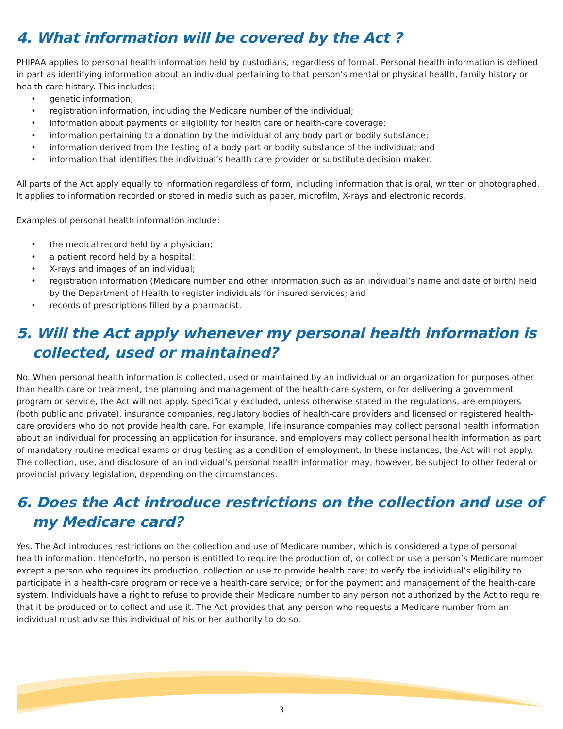4. What information will be covered by the Act ?
PHIPAA applies to personal health information held by custodians, regardless of format. Personal health information is defined in part as identifying information about an individual pertaining to that person’s mental or physical health, family history or health care history. This includes:
• genetic information;
• registration information, including the Medicare number of the individual;
• information about payments or eligibility for health care or health-care coverage;
• information pertaining to a donation by the individual of any body part or bodily substance;
• information derived from the testing of a body part or bodily substance of the individual; and
• information that identifies the individual’s health care provider or substitute decision maker.
All parts of the Act apply equally to information regardless of form, including information that is oral, written or photographed. It applies to information recorded or stored in media such as paper, microfilm, X-rays and electronic records.
Examples of personal health information include:
• the medical record held by a physician;
• a patient record held by a hospital;
• X-rays and images of an individual;
• registration information (Medicare number and other information such as an individual’s name and date of birth) held by the Department of Health to register individuals for insured services; and
• records of prescriptions filled by a pharmacist.
5. Will the Act apply whenever my personal health information is collected, used or maintained?
No. When personal health information is collected, used or maintained by an individual or an organization for purposes other than health care or treatment, the planning and management of the health-care system, or for delivering a government program or service, the Act will not apply. Specifically excluded, unless otherwise stated in the regulations, are employers (both public and private), insurance companies, regulatory bodies of health-care providers and licensed or registered health-care providers who do not provide health care. For example, life insurance companies may collect personal health information about an individual for processing an application for insurance, and employers may collect personal health information as part of mandatory routine medical exams or drug testing as a condition of employment. In these instances, the Act will not apply. The collection, use, and disclosure of an individual’s personal health information may, however, be subject to other federal or provincial privacy legislation, depending on the circumstances.
6. Does the Act introduce restrictions on the collection and use of my Medicare card?
Yes. The Act introduces restrictions on the collection and use of Medicare number, which is considered a type of personal health information. Henceforth, no person is entitled to require the production of, or collect or use a person’s Medicare number except a person who requires its production, collection or use to provide health care; to verify the individual’s eligibility to participate in a health-care program or receive a health-care service; or for the payment and management of the health-care system. Individuals have a right to refuse to provide their Medicare number to any person not authorized by the Act to require that it be produced or to collect and use it. The Act provides that any person who requests a Medicare number from an individual must advise this individual of his or her authority to do so.
3